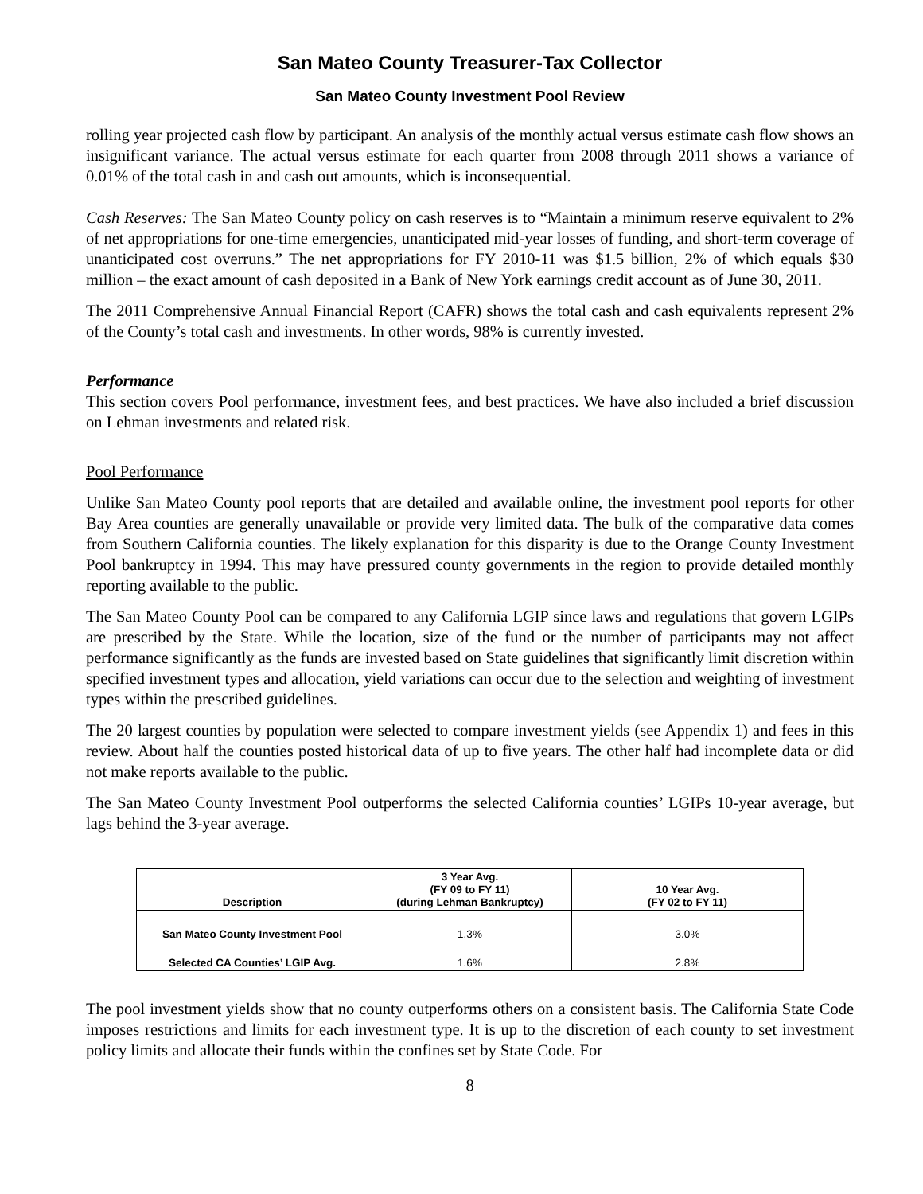San Mateo County Treasurer-Tax Collector
San Mateo County Investment Pool Review
rolling year projected cash flow by participant. An analysis of the monthly actual versus estimate cash flow shows an insignificant variance. The actual versus estimate for each quarter from 2008 through 2011 shows a variance of 0.01% of the total cash in and cash out amounts, which is inconsequential.
Cash Reserves: The San Mateo County policy on cash reserves is to “Maintain a minimum reserve equivalent to 2% of net appropriations for one-time emergencies, unanticipated mid-year losses of funding, and short-term coverage of unanticipated cost overruns.” The net appropriations for FY 2010-11 was $1.5 billion, 2% of which equals $30 million – the exact amount of cash deposited in a Bank of New York earnings credit account as of June 30, 2011.
The 2011 Comprehensive Annual Financial Report (CAFR) shows the total cash and cash equivalents represent 2% of the County’s total cash and investments. In other words, 98% is currently invested.
Performance
This section covers Pool performance, investment fees, and best practices. We have also included a brief discussion on Lehman investments and related risk.
Pool Performance
Unlike San Mateo County pool reports that are detailed and available online, the investment pool reports for other Bay Area counties are generally unavailable or provide very limited data. The bulk of the comparative data comes from Southern California counties. The likely explanation for this disparity is due to the Orange County Investment Pool bankruptcy in 1994. This may have pressured county governments in the region to provide detailed monthly reporting available to the public.
The San Mateo County Pool can be compared to any California LGIP since laws and regulations that govern LGIPs are prescribed by the State. While the location, size of the fund or the number of participants may not affect performance significantly as the funds are invested based on State guidelines that significantly limit discretion within specified investment types and allocation, yield variations can occur due to the selection and weighting of investment types within the prescribed guidelines.
The 20 largest counties by population were selected to compare investment yields (see Appendix 1) and fees in this review. About half the counties posted historical data of up to five years. The other half had incomplete data or did not make reports available to the public.
The San Mateo County Investment Pool outperforms the selected California counties’ LGIPs 10-year average, but lags behind the 3-year average.
| Description | 3 Year Avg. (FY 09 to FY 11) (during Lehman Bankruptcy) | 10 Year Avg. (FY 02 to FY 11) |
| --- | --- | --- |
| San Mateo County Investment Pool | 1.3% | 3.0% |
| Selected CA Counties’ LGIP Avg. | 1.6% | 2.8% |
The pool investment yields show that no county outperforms others on a consistent basis. The California State Code imposes restrictions and limits for each investment type. It is up to the discretion of each county to set investment policy limits and allocate their funds within the confines set by State Code. For
8